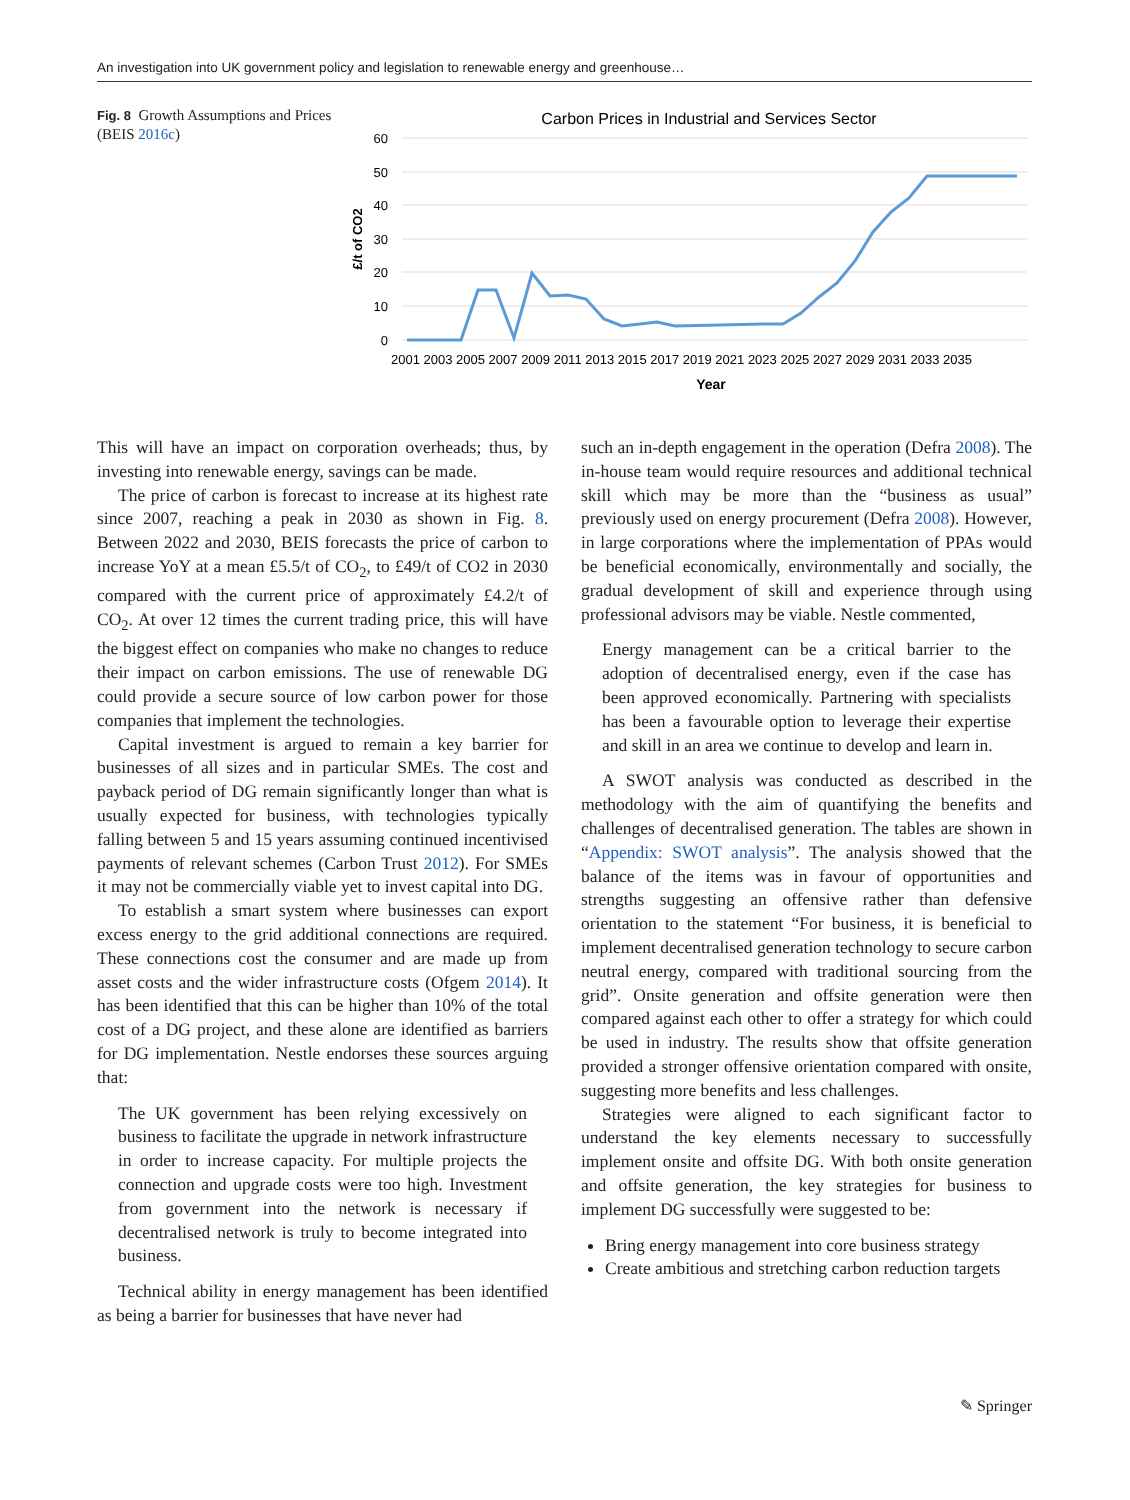An investigation into UK government policy and legislation to renewable energy and greenhouse…
Fig. 8 Growth Assumptions and Prices (BEIS 2016c)
Carbon Prices in Industrial and Services Sector
60
50
40
30
20
10
0
£/t of CO2
2001 2003 2005 2007 2009 2011 2013 2015 2017 2019 2021 2023 2025 2027 2029 2031 2033 2035
Year
This will have an impact on corporation overheads; thus, by investing into renewable energy, savings can be made.
The price of carbon is forecast to increase at its highest rate since 2007, reaching a peak in 2030 as shown in Fig. 8. Between 2022 and 2030, BEIS forecasts the price of carbon to increase YoY at a mean £5.5/t of CO<sub>2</sub>, to £49/t of CO2 in 2030 compared with the current price of approximately £4.2/t of CO<sub>2</sub>. At over 12 times the current trading price, this will have the biggest effect on companies who make no changes to reduce their impact on carbon emissions. The use of renewable DG could provide a secure source of low carbon power for those companies that implement the technologies.
Capital investment is argued to remain a key barrier for businesses of all sizes and in particular SMEs. The cost and payback period of DG remain significantly longer than what is usually expected for business, with technologies typically falling between 5 and 15 years assuming continued incentivised payments of relevant schemes (Carbon Trust 2012). For SMEs it may not be commercially viable yet to invest capital into DG.
To establish a smart system where businesses can export excess energy to the grid additional connections are required. These connections cost the consumer and are made up from asset costs and the wider infrastructure costs (Ofgem 2014). It has been identified that this can be higher than 10% of the total cost of a DG project, and these alone are identified as barriers for DG implementation. Nestle endorses these sources arguing that:
The UK government has been relying excessively on business to facilitate the upgrade in network infrastructure in order to increase capacity. For multiple projects the connection and upgrade costs were too high. Investment from government into the network is necessary if decentralised network is truly to become integrated into business.
Technical ability in energy management has been identified as being a barrier for businesses that have never had
such an in-depth engagement in the operation (Defra 2008). The in-house team would require resources and additional technical skill which may be more than the “business as usual” previously used on energy procurement (Defra 2008). However, in large corporations where the implementation of PPAs would be beneficial economically, environmentally and socially, the gradual development of skill and experience through using professional advisors may be viable. Nestle commented,
Energy management can be a critical barrier to the adoption of decentralised energy, even if the case has been approved economically. Partnering with specialists has been a favourable option to leverage their expertise and skill in an area we continue to develop and learn in.
A SWOT analysis was conducted as described in the methodology with the aim of quantifying the benefits and challenges of decentralised generation. The tables are shown in “Appendix: SWOT analysis”. The analysis showed that the balance of the items was in favour of opportunities and strengths suggesting an offensive rather than defensive orientation to the statement “For business, it is beneficial to implement decentralised generation technology to secure carbon neutral energy, compared with traditional sourcing from the grid”. Onsite generation and offsite generation were then compared against each other to offer a strategy for which could be used in industry. The results show that offsite generation provided a stronger offensive orientation compared with onsite, suggesting more benefits and less challenges.
Strategies were aligned to each significant factor to understand the key elements necessary to successfully implement onsite and offsite DG. With both onsite generation and offsite generation, the key strategies for business to implement DG successfully were suggested to be:
Bring energy management into core business strategy
Create ambitious and stretching carbon reduction targets
✎ Springer